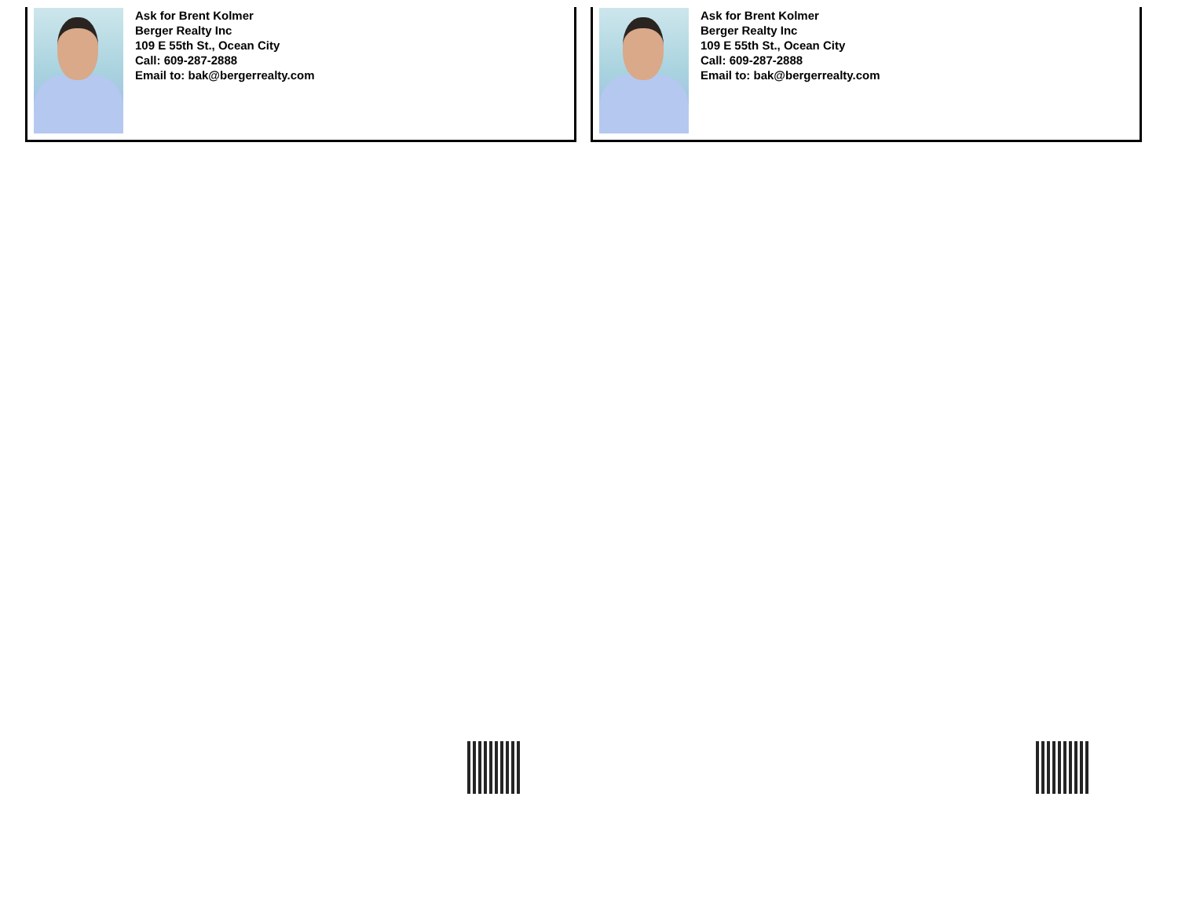Ask for Brent Kolmer
Berger Realty Inc
109 E 55th St., Ocean City
Call: 609-287-2888
Email to: bak@bergerrealty.com
Ask for Brent Kolmer
Berger Realty Inc
109 E 55th St., Ocean City
Call: 609-287-2888
Email to: bak@bergerrealty.com